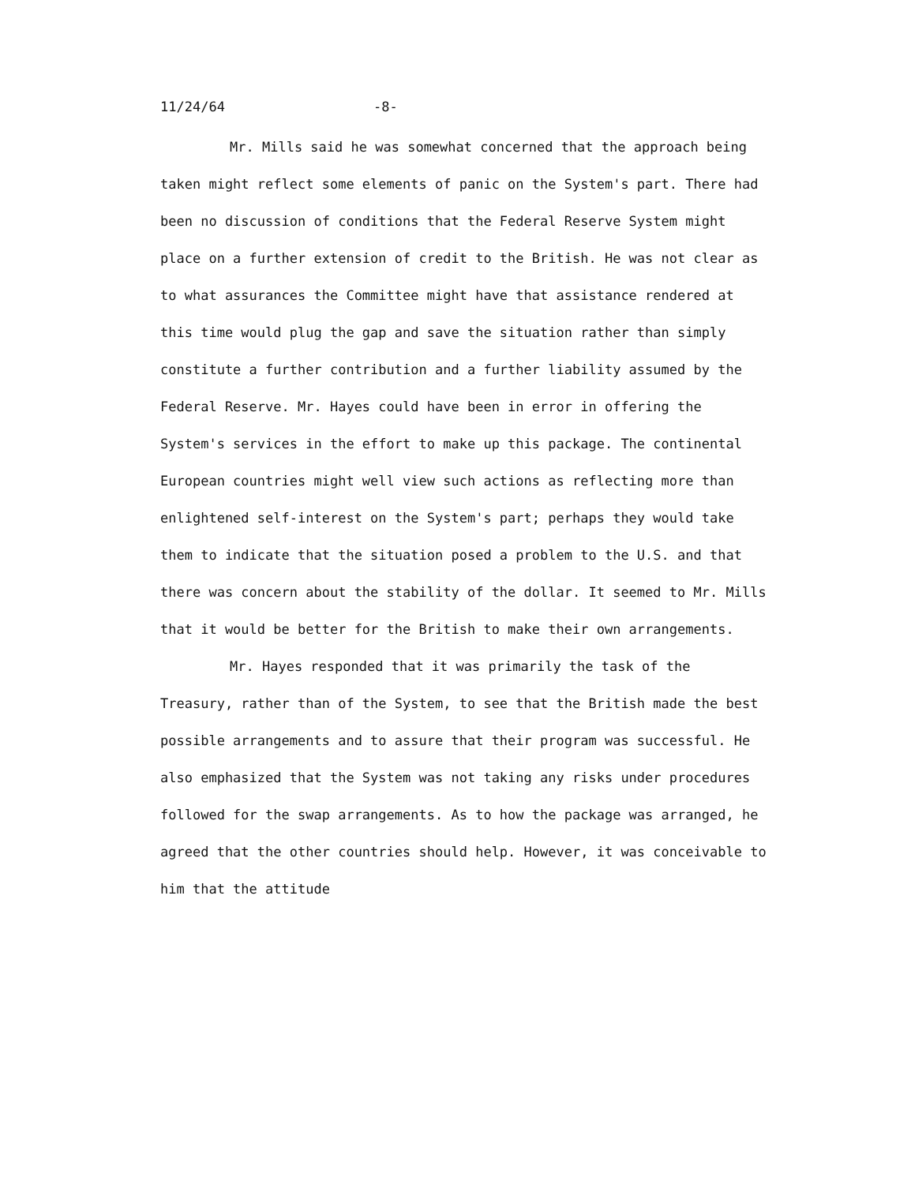11/24/64 -8-
Mr. Mills said he was somewhat concerned that the approach being taken might reflect some elements of panic on the System's part. There had been no discussion of conditions that the Federal Reserve System might place on a further extension of credit to the British. He was not clear as to what assurances the Committee might have that assistance rendered at this time would plug the gap and save the situation rather than simply constitute a further contribution and a further liability assumed by the Federal Reserve. Mr. Hayes could have been in error in offering the System's services in the effort to make up this package. The continental European countries might well view such actions as reflecting more than enlightened self-interest on the System's part; perhaps they would take them to indicate that the situation posed a problem to the U.S. and that there was concern about the stability of the dollar. It seemed to Mr. Mills that it would be better for the British to make their own arrangements.
Mr. Hayes responded that it was primarily the task of the Treasury, rather than of the System, to see that the British made the best possible arrangements and to assure that their program was successful. He also emphasized that the System was not taking any risks under procedures followed for the swap arrangements. As to how the package was arranged, he agreed that the other countries should help. However, it was conceivable to him that the attitude